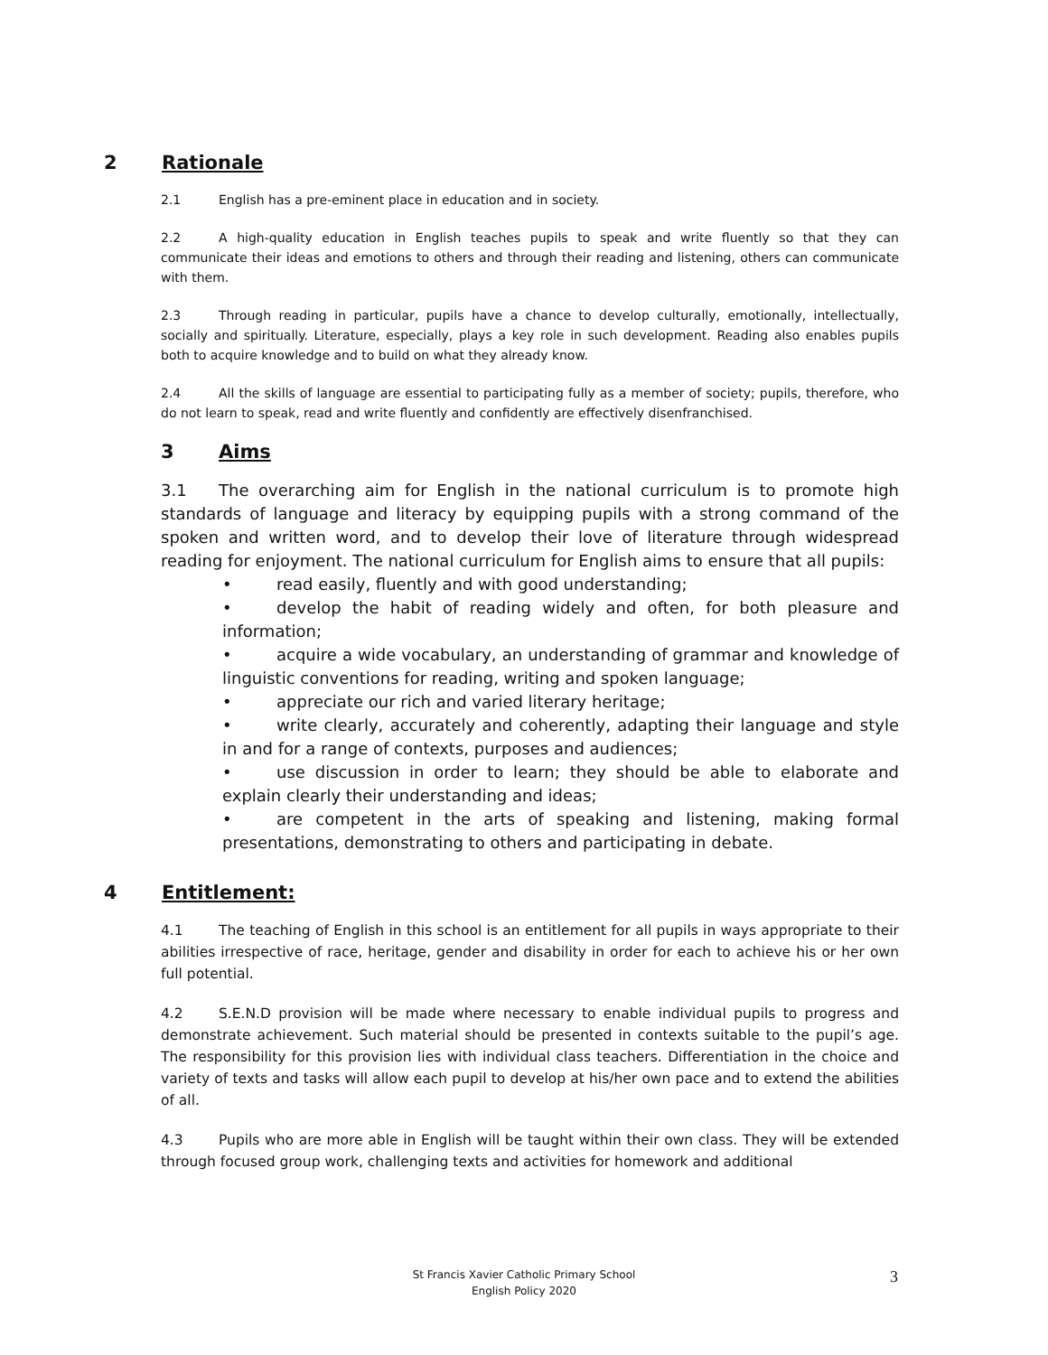2 Rationale
2.1 English has a pre-eminent place in education and in society.
2.2 A high-quality education in English teaches pupils to speak and write fluently so that they can communicate their ideas and emotions to others and through their reading and listening, others can communicate with them.
2.3 Through reading in particular, pupils have a chance to develop culturally, emotionally, intellectually, socially and spiritually. Literature, especially, plays a key role in such development. Reading also enables pupils both to acquire knowledge and to build on what they already know.
2.4 All the skills of language are essential to participating fully as a member of society; pupils, therefore, who do not learn to speak, read and write fluently and confidently are effectively disenfranchised.
3 Aims
3.1 The overarching aim for English in the national curriculum is to promote high standards of language and literacy by equipping pupils with a strong command of the spoken and written word, and to develop their love of literature through widespread reading for enjoyment. The national curriculum for English aims to ensure that all pupils:
• read easily, fluently and with good understanding;
• develop the habit of reading widely and often, for both pleasure and information;
• acquire a wide vocabulary, an understanding of grammar and knowledge of linguistic conventions for reading, writing and spoken language;
• appreciate our rich and varied literary heritage;
• write clearly, accurately and coherently, adapting their language and style in and for a range of contexts, purposes and audiences;
• use discussion in order to learn; they should be able to elaborate and explain clearly their understanding and ideas;
• are competent in the arts of speaking and listening, making formal presentations, demonstrating to others and participating in debate.
4 Entitlement:
4.1 The teaching of English in this school is an entitlement for all pupils in ways appropriate to their abilities irrespective of race, heritage, gender and disability in order for each to achieve his or her own full potential.
4.2 S.E.N.D provision will be made where necessary to enable individual pupils to progress and demonstrate achievement. Such material should be presented in contexts suitable to the pupil’s age. The responsibility for this provision lies with individual class teachers. Differentiation in the choice and variety of texts and tasks will allow each pupil to develop at his/her own pace and to extend the abilities of all.
4.3 Pupils who are more able in English will be taught within their own class. They will be extended through focused group work, challenging texts and activities for homework and additional
St Francis Xavier Catholic Primary School
English Policy 2020
3